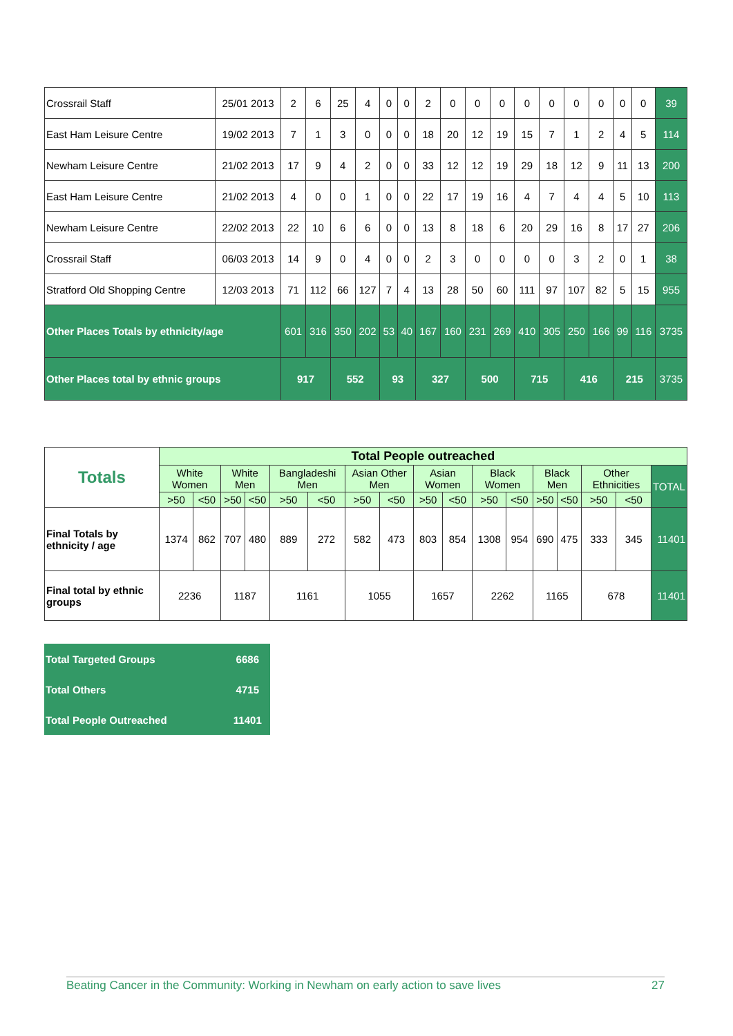| Crossrail Staff | 25/01 2013 | 2 | 6 | 25 | 4 | 0 | 0 | 2 | 0 | 0 | 0 | 0 | 0 | 0 | 0 | 0 | 0 | 39 |
| East Ham Leisure Centre | 19/02 2013 | 7 | 1 | 3 | 0 | 0 | 0 | 18 | 20 | 12 | 19 | 15 | 7 | 1 | 2 | 4 | 5 | 114 |
| Newham Leisure Centre | 21/02 2013 | 17 | 9 | 4 | 2 | 0 | 0 | 33 | 12 | 12 | 19 | 29 | 18 | 12 | 9 | 11 | 13 | 200 |
| East Ham Leisure Centre | 21/02 2013 | 4 | 0 | 0 | 1 | 0 | 0 | 22 | 17 | 19 | 16 | 4 | 7 | 4 | 4 | 5 | 10 | 113 |
| Newham Leisure Centre | 22/02 2013 | 22 | 10 | 6 | 6 | 0 | 0 | 13 | 8 | 18 | 6 | 20 | 29 | 16 | 8 | 17 | 27 | 206 |
| Crossrail Staff | 06/03 2013 | 14 | 9 | 0 | 4 | 0 | 0 | 2 | 3 | 0 | 0 | 0 | 0 | 3 | 2 | 0 | 1 | 38 |
| Stratford Old Shopping Centre | 12/03 2013 | 71 | 112 | 66 | 127 | 7 | 4 | 13 | 28 | 50 | 60 | 111 | 97 | 107 | 82 | 5 | 15 | 955 |
| Other Places Totals by ethnicity/age | | 601 | 316 | 350 | 202 | 53 | 40 | 167 | 160 | 231 | 269 | 410 | 305 | 250 | 166 | 99 | 116 | 3735 |
| Other Places total by ethnic groups | | 917 | | 552 | | 93 | | 327 | | 500 | | 715 | | 416 | | 215 | | 3735 |
| Totals | Total People outreached | | | | | | | | | | | | | | | | |
| | White Women | | White Men | | Bangladeshi Men | | Asian Other Men | | Asian Women | | Black Women | | Black Men | | Other Ethnicities | | TOTAL |
| | >50 | <50 | >50 | <50 | >50 | <50 | >50 | <50 | >50 | <50 | >50 | <50 | >50 | <50 | >50 | <50 | |
| Final Totals by ethnicity / age | 1374 | 862 | 707 | 480 | 889 | 272 | 582 | 473 | 803 | 854 | 1308 | 954 | 690 | 475 | 333 | 345 | 11401 |
| Final total by ethnic groups | 2236 | | 1187 | | 1161 | | 1055 | | 1657 | | 2262 | | 1165 | | 678 | | 11401 |
| Total Targeted Groups | 6686 |
| Total Others | 4715 |
| Total People Outreached | 11401 |
Beating Cancer in the Community: Working in Newham on early action to save lives 27